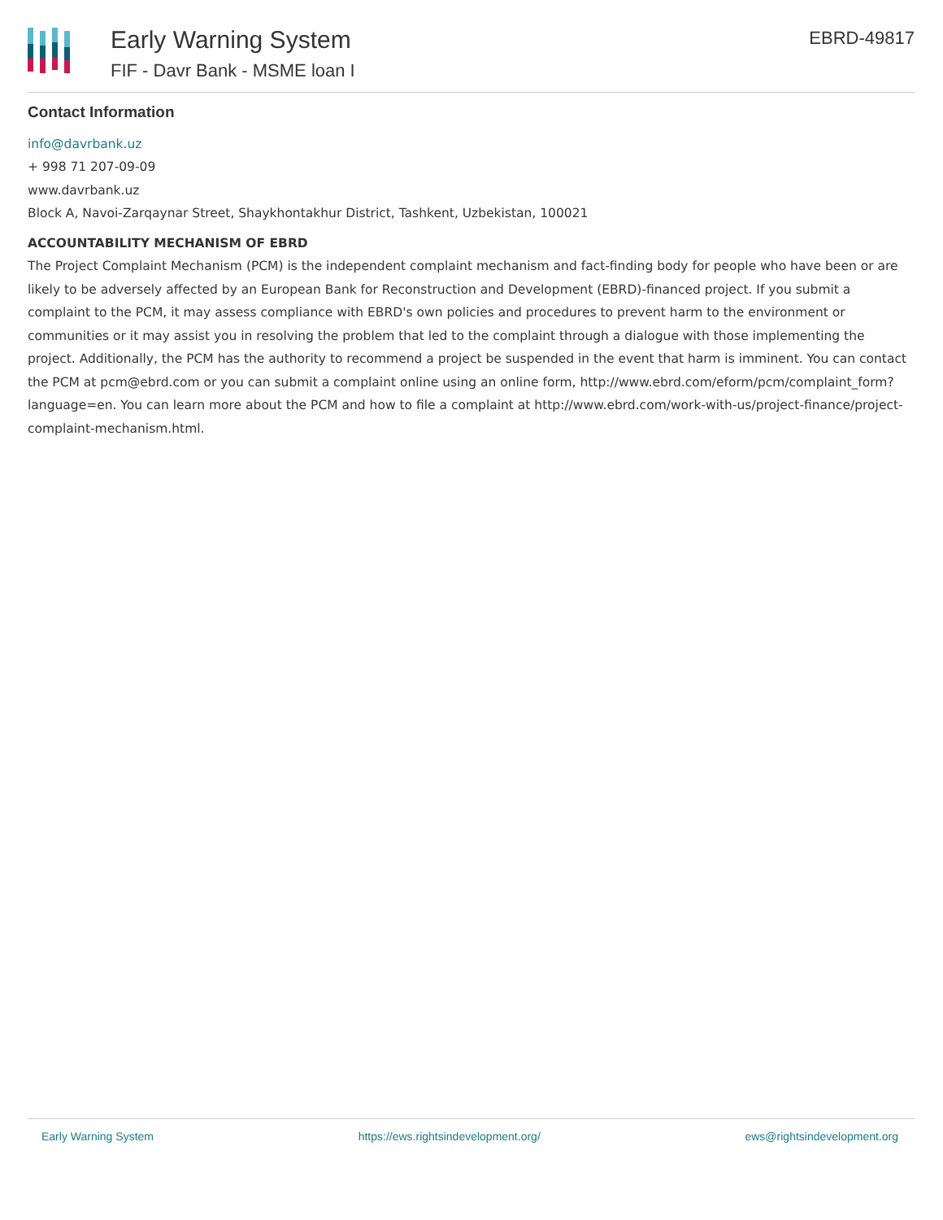Early Warning System
FIF - Davr Bank - MSME loan I
EBRD-49817
Contact Information
info@davrbank.uz
+ 998 71 207-09-09
www.davrbank.uz
Block A, Navoi-Zarqaynar Street, Shaykhontakhur District, Tashkent, Uzbekistan, 100021
ACCOUNTABILITY MECHANISM OF EBRD
The Project Complaint Mechanism (PCM) is the independent complaint mechanism and fact-finding body for people who have been or are likely to be adversely affected by an European Bank for Reconstruction and Development (EBRD)-financed project. If you submit a complaint to the PCM, it may assess compliance with EBRD's own policies and procedures to prevent harm to the environment or communities or it may assist you in resolving the problem that led to the complaint through a dialogue with those implementing the project. Additionally, the PCM has the authority to recommend a project be suspended in the event that harm is imminent. You can contact the PCM at pcm@ebrd.com or you can submit a complaint online using an online form, http://www.ebrd.com/eform/pcm/complaint_form?language=en. You can learn more about the PCM and how to file a complaint at http://www.ebrd.com/work-with-us/project-finance/project-complaint-mechanism.html.
Early Warning System https://ews.rightsindevelopment.org/ ews@rightsindevelopment.org